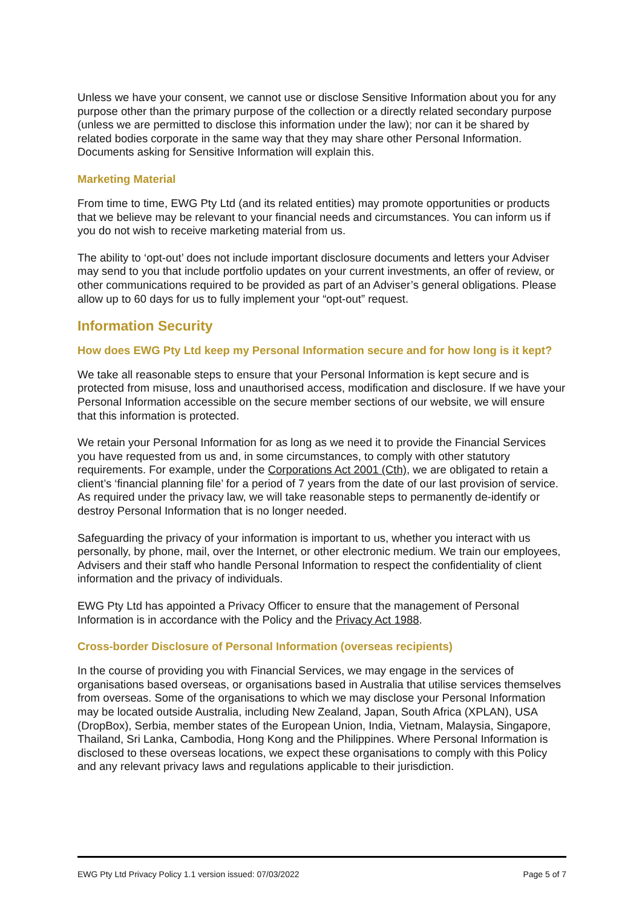Unless we have your consent, we cannot use or disclose Sensitive Information about you for any purpose other than the primary purpose of the collection or a directly related secondary purpose (unless we are permitted to disclose this information under the law); nor can it be shared by related bodies corporate in the same way that they may share other Personal Information. Documents asking for Sensitive Information will explain this.
Marketing Material
From time to time, EWG Pty Ltd (and its related entities) may promote opportunities or products that we believe may be relevant to your financial needs and circumstances. You can inform us if you do not wish to receive marketing material from us.
The ability to ‘opt-out’ does not include important disclosure documents and letters your Adviser may send to you that include portfolio updates on your current investments, an offer of review, or other communications required to be provided as part of an Adviser’s general obligations. Please allow up to 60 days for us to fully implement your “opt-out” request.
Information Security
How does EWG Pty Ltd keep my Personal Information secure and for how long is it kept?
We take all reasonable steps to ensure that your Personal Information is kept secure and is protected from misuse, loss and unauthorised access, modification and disclosure. If we have your Personal Information accessible on the secure member sections of our website, we will ensure that this information is protected.
We retain your Personal Information for as long as we need it to provide the Financial Services you have requested from us and, in some circumstances, to comply with other statutory requirements. For example, under the Corporations Act 2001 (Cth), we are obligated to retain a client’s ‘financial planning file’ for a period of 7 years from the date of our last provision of service. As required under the privacy law, we will take reasonable steps to permanently de-identify or destroy Personal Information that is no longer needed.
Safeguarding the privacy of your information is important to us, whether you interact with us personally, by phone, mail, over the Internet, or other electronic medium. We train our employees, Advisers and their staff who handle Personal Information to respect the confidentiality of client information and the privacy of individuals.
EWG Pty Ltd has appointed a Privacy Officer to ensure that the management of Personal Information is in accordance with the Policy and the Privacy Act 1988.
Cross-border Disclosure of Personal Information (overseas recipients)
In the course of providing you with Financial Services, we may engage in the services of organisations based overseas, or organisations based in Australia that utilise services themselves from overseas. Some of the organisations to which we may disclose your Personal Information may be located outside Australia, including New Zealand, Japan, South Africa (XPLAN), USA (DropBox), Serbia, member states of the European Union, India, Vietnam, Malaysia, Singapore, Thailand, Sri Lanka, Cambodia, Hong Kong and the Philippines. Where Personal Information is disclosed to these overseas locations, we expect these organisations to comply with this Policy and any relevant privacy laws and regulations applicable to their jurisdiction.
EWG Pty Ltd Privacy Policy 1.1 version issued: 07/03/2022 Page 5 of 7